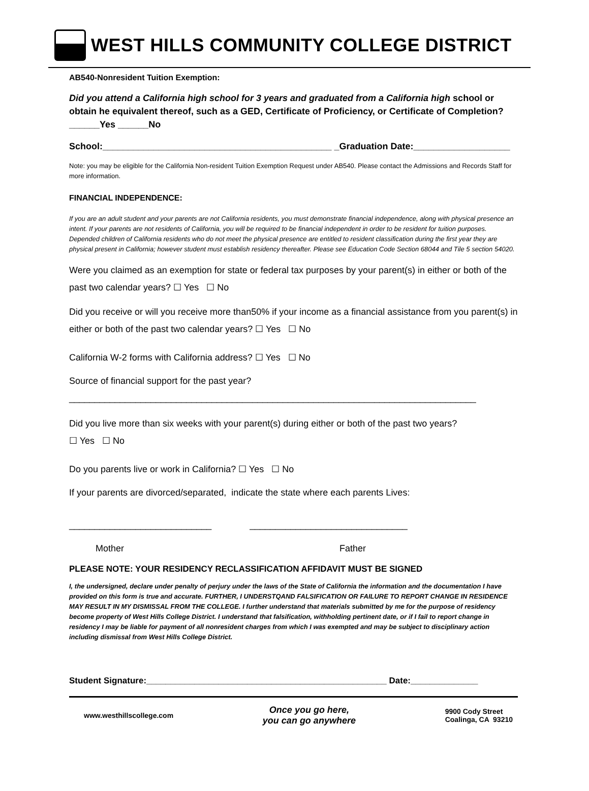WEST HILLS COMMUNITY COLLEGE DISTRICT
AB540-Nonresident Tuition Exemption:
Did you attend a California high school for 3 years and graduated from a California high school or obtain he equivalent thereof, such as a GED, Certificate of Proficiency, or Certificate of Completion?______Yes ______No
School:_____________________________________________ _Graduation Date:___________________
Note: you may be eligible for the California Non-resident Tuition Exemption Request under AB540. Please contact the Admissions and Records Staff for more information.
FINANCIAL INDEPENDENCE:
If you are an adult student and your parents are not California residents, you must demonstrate financial independence, along with physical presence an intent. If your parents are not residents of California, you will be required to be financial independent in order to be resident for tuition purposes. Depended children of California residents who do not meet the physical presence are entitled to resident classification during the first year they are physical present in California; however student must establish residency thereafter. Please see Education Code Section 68044 and Tile 5 section 54020.
Were you claimed as an exemption for state or federal tax purposes by your parent(s) in either or both of the past two calendar years? ☐ Yes ☐ No
Did you receive or will you receive more than50% if your income as a financial assistance from you parent(s) in either or both of the past two calendar years? ☐ Yes ☐ No
California W-2 forms with California address? ☐ Yes ☐ No
Source of financial support for the past year?
________________________________________________________________________________
Did you live more than six weeks with your parent(s) during either or both of the past two years?
☐ Yes ☐ No
Do you parents live or work in California? ☐ Yes ☐ No
If your parents are divorced/separated, indicate the state where each parents Lives:
____________________________ _______________________________
Mother Father
PLEASE NOTE: YOUR RESIDENCY RECLASSIFICATION AFFIDAVIT MUST BE SIGNED
I, the undersigned, declare under penalty of perjury under the laws of the State of California the information and the documentation I have provided on this form is true and accurate. FURTHER, I UNDERSTQAND FALSIFICATION OR FAILURE TO REPORT CHANGE IN RESIDENCE MAY RESULT IN MY DISMISSAL FROM THE COLLEGE. I further understand that materials submitted by me for the purpose of residency become property of West Hills College District. I understand that falsification, withholding pertinent date, or if I fail to report change in residency I may be liable for payment of all nonresident charges from which I was exempted and may be subject to disciplinary action including dismissal from West Hills College District.
Student Signature:__________________________________________________ Date:______________
www.westhillscollege.com Once you go here,
you can go anywhere 9900 Cody Street
Coalinga, CA 93210